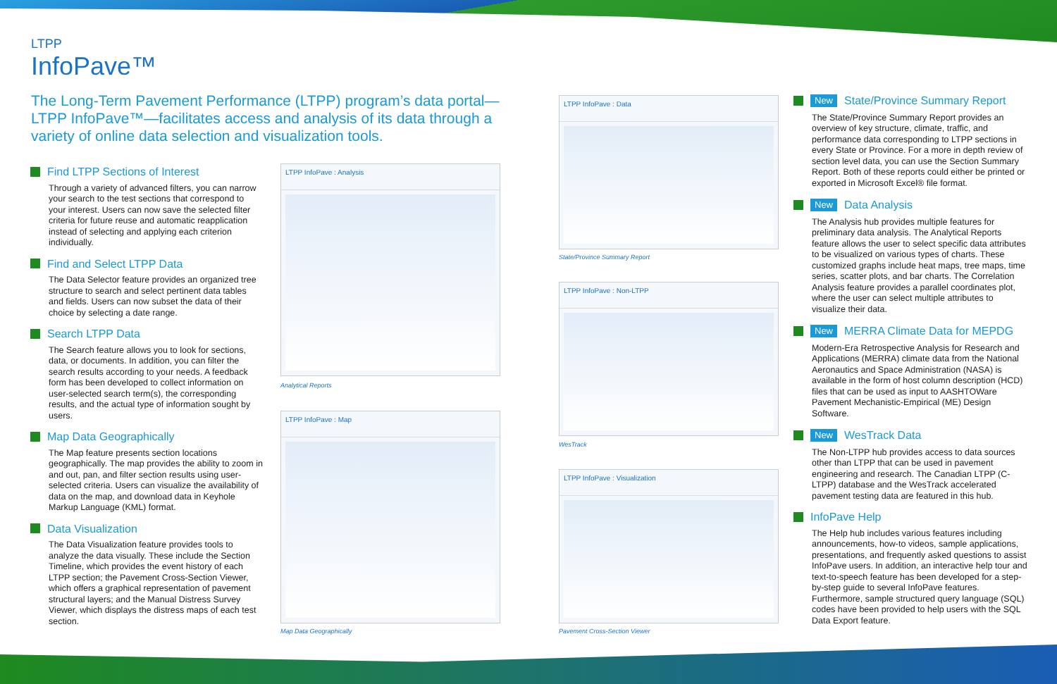LTPP
InfoPave™
The Long-Term Pavement Performance (LTPP) program’s data portal—LTPP InfoPave™—facilitates access and analysis of its data through a variety of online data selection and visualization tools.
Find LTPP Sections of Interest
Through a variety of advanced filters, you can narrow your search to the test sections that correspond to your interest. Users can now save the selected filter criteria for future reuse and automatic reapplication instead of selecting and applying each criterion individually.
Find and Select LTPP Data
The Data Selector feature provides an organized tree structure to search and select pertinent data tables and fields. Users can now subset the data of their choice by selecting a date range.
Search LTPP Data
The Search feature allows you to look for sections, data, or documents. In addition, you can filter the search results according to your needs. A feedback form has been developed to collect information on user-selected search term(s), the corresponding results, and the actual type of information sought by users.
Map Data Geographically
The Map feature presents section locations geographically. The map provides the ability to zoom in and out, pan, and filter section results using user-selected criteria. Users can visualize the availability of data on the map, and download data in Keyhole Markup Language (KML) format.
Data Visualization
The Data Visualization feature provides tools to analyze the data visually. These include the Section Timeline, which provides the event history of each LTPP section; the Pavement Cross-Section Viewer, which offers a graphical representation of pavement structural layers; and the Manual Distress Survey Viewer, which displays the distress maps of each test section.
LTPP InfoPave : Analysis
Analytical Reports
LTPP InfoPave : Map
Map Data Geographically
LTPP InfoPave : Data
State/Province Summary Report
LTPP InfoPave : Non-LTPP
WesTrack
LTPP InfoPave : Visualization
Pavement Cross-Section Viewer
New State/Province Summary Report
The State/Province Summary Report provides an overview of key structure, climate, traffic, and performance data corresponding to LTPP sections in every State or Province. For a more in depth review of section level data, you can use the Section Summary Report. Both of these reports could either be printed or exported in Microsoft Excel® file format.
New Data Analysis
The Analysis hub provides multiple features for preliminary data analysis. The Analytical Reports feature allows the user to select specific data attributes to be visualized on various types of charts. These customized graphs include heat maps, tree maps, time series, scatter plots, and bar charts. The Correlation Analysis feature provides a parallel coordinates plot, where the user can select multiple attributes to visualize their data.
New MERRA Climate Data for MEPDG
Modern-Era Retrospective Analysis for Research and Applications (MERRA) climate data from the National Aeronautics and Space Administration (NASA) is available in the form of host column description (HCD) files that can be used as input to AASHTOWare Pavement Mechanistic-Empirical (ME) Design Software.
New WesTrack Data
The Non-LTPP hub provides access to data sources other than LTPP that can be used in pavement engineering and research. The Canadian LTPP (C-LTPP) database and the WesTrack accelerated pavement testing data are featured in this hub.
InfoPave Help
The Help hub includes various features including announcements, how-to videos, sample applications, presentations, and frequently asked questions to assist InfoPave users. In addition, an interactive help tour and text-to-speech feature has been developed for a step-by-step guide to several InfoPave features. Furthermore, sample structured query language (SQL) codes have been provided to help users with the SQL Data Export feature.